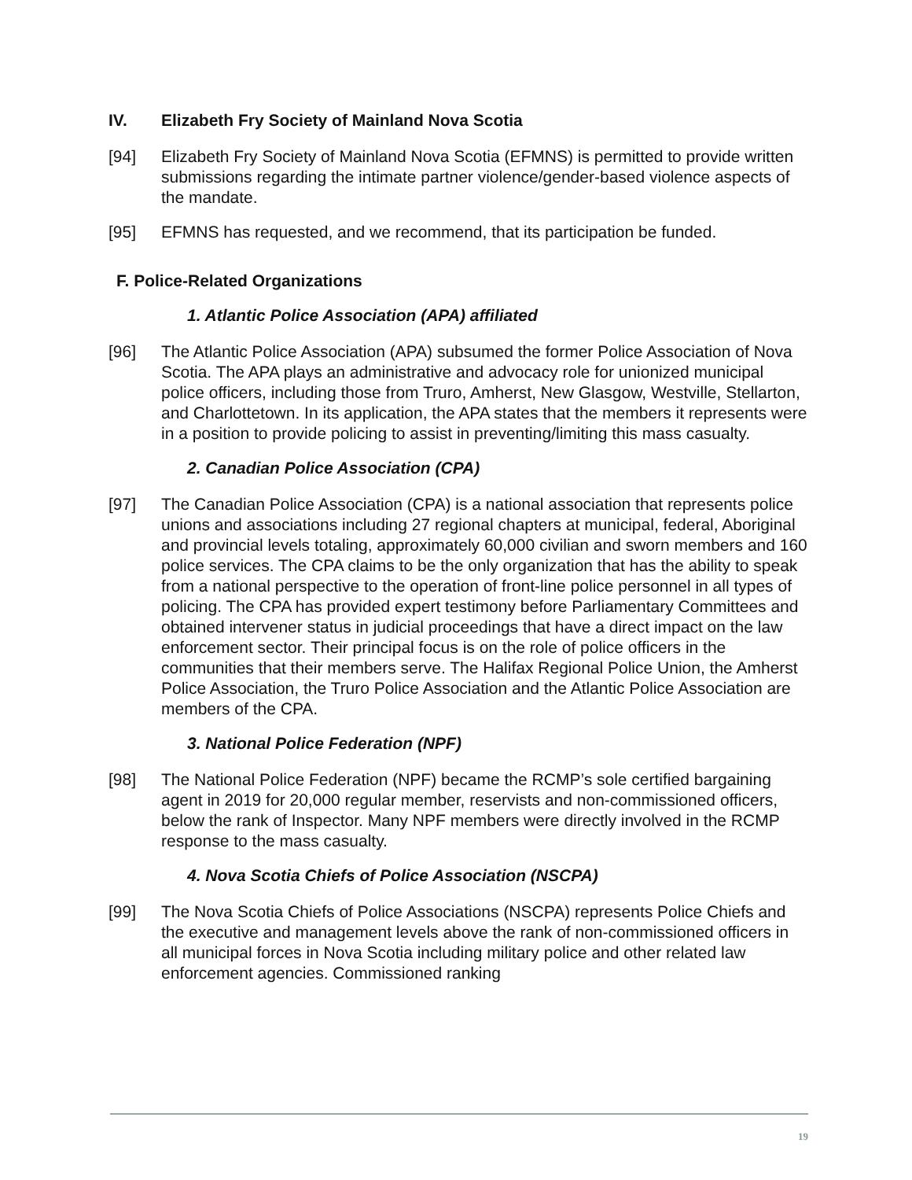IV. Elizabeth Fry Society of Mainland Nova Scotia
[94] Elizabeth Fry Society of Mainland Nova Scotia (EFMNS) is permitted to provide written submissions regarding the intimate partner violence/gender-based violence aspects of the mandate.
[95] EFMNS has requested, and we recommend, that its participation be funded.
F. Police-Related Organizations
1. Atlantic Police Association (APA) affiliated
[96] The Atlantic Police Association (APA) subsumed the former Police Association of Nova Scotia. The APA plays an administrative and advocacy role for unionized municipal police officers, including those from Truro, Amherst, New Glasgow, Westville, Stellarton, and Charlottetown. In its application, the APA states that the members it represents were in a position to provide policing to assist in preventing/limiting this mass casualty.
2. Canadian Police Association (CPA)
[97] The Canadian Police Association (CPA) is a national association that represents police unions and associations including 27 regional chapters at municipal, federal, Aboriginal and provincial levels totaling, approximately 60,000 civilian and sworn members and 160 police services. The CPA claims to be the only organization that has the ability to speak from a national perspective to the operation of front-line police personnel in all types of policing. The CPA has provided expert testimony before Parliamentary Committees and obtained intervener status in judicial proceedings that have a direct impact on the law enforcement sector. Their principal focus is on the role of police officers in the communities that their members serve. The Halifax Regional Police Union, the Amherst Police Association, the Truro Police Association and the Atlantic Police Association are members of the CPA.
3. National Police Federation (NPF)
[98] The National Police Federation (NPF) became the RCMP’s sole certified bargaining agent in 2019 for 20,000 regular member, reservists and non-commissioned officers, below the rank of Inspector. Many NPF members were directly involved in the RCMP response to the mass casualty.
4. Nova Scotia Chiefs of Police Association (NSCPA)
[99] The Nova Scotia Chiefs of Police Associations (NSCPA) represents Police Chiefs and the executive and management levels above the rank of non-commissioned officers in all municipal forces in Nova Scotia including military police and other related law enforcement agencies. Commissioned ranking
19